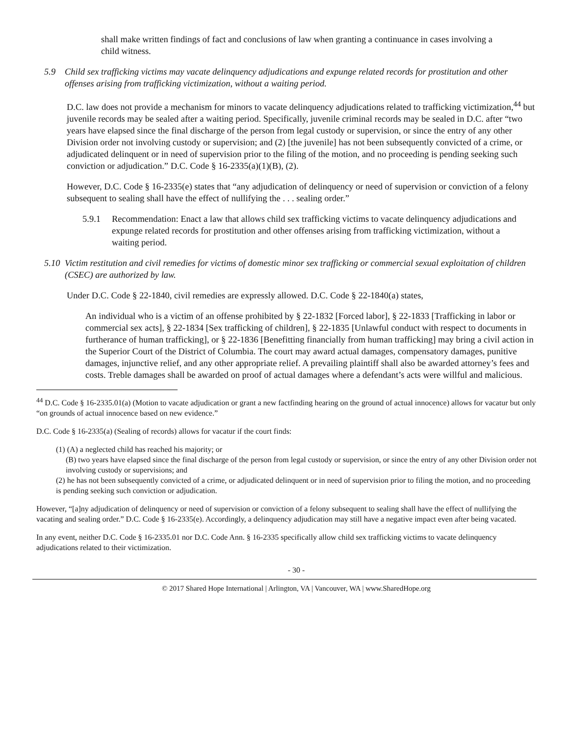shall make written findings of fact and conclusions of law when granting a continuance in cases involving a child witness.
5.9 Child sex trafficking victims may vacate delinquency adjudications and expunge related records for prostitution and other offenses arising from trafficking victimization, without a waiting period.
D.C. law does not provide a mechanism for minors to vacate delinquency adjudications related to trafficking victimization,<sup>44</sup> but juvenile records may be sealed after a waiting period. Specifically, juvenile criminal records may be sealed in D.C. after “two years have elapsed since the final discharge of the person from legal custody or supervision, or since the entry of any other Division order not involving custody or supervision; and (2) [the juvenile] has not been subsequently convicted of a crime, or adjudicated delinquent or in need of supervision prior to the filing of the motion, and no proceeding is pending seeking such conviction or adjudication.” D.C. Code § 16-2335(a)(1)(B), (2).
However, D.C. Code § 16-2335(e) states that “any adjudication of delinquency or need of supervision or conviction of a felony subsequent to sealing shall have the effect of nullifying the . . . sealing order.”
5.9.1 Recommendation: Enact a law that allows child sex trafficking victims to vacate delinquency adjudications and expunge related records for prostitution and other offenses arising from trafficking victimization, without a waiting period.
5.10 Victim restitution and civil remedies for victims of domestic minor sex trafficking or commercial sexual exploitation of children (CSEC) are authorized by law.
Under D.C. Code § 22-1840, civil remedies are expressly allowed. D.C. Code § 22-1840(a) states,
An individual who is a victim of an offense prohibited by § 22-1832 [Forced labor], § 22-1833 [Trafficking in labor or commercial sex acts], § 22-1834 [Sex trafficking of children], § 22-1835 [Unlawful conduct with respect to documents in furtherance of human trafficking], or § 22-1836 [Benefitting financially from human trafficking] may bring a civil action in the Superior Court of the District of Columbia. The court may award actual damages, compensatory damages, punitive damages, injunctive relief, and any other appropriate relief. A prevailing plaintiff shall also be awarded attorney’s fees and costs. Treble damages shall be awarded on proof of actual damages where a defendant’s acts were willful and malicious.
<sup>44</sup> D.C. Code § 16-2335.01(a) (Motion to vacate adjudication or grant a new factfinding hearing on the ground of actual innocence) allows for vacatur but only “on grounds of actual innocence based on new evidence.”
D.C. Code § 16-2335(a) (Sealing of records) allows for vacatur if the court finds:
(1) (A) a neglected child has reached his majority; or
(B) two years have elapsed since the final discharge of the person from legal custody or supervision, or since the entry of any other Division order not involving custody or supervisions; and
(2) he has not been subsequently convicted of a crime, or adjudicated delinquent or in need of supervision prior to filing the motion, and no proceeding is pending seeking such conviction or adjudication.
However, “[a]ny adjudication of delinquency or need of supervision or conviction of a felony subsequent to sealing shall have the effect of nullifying the vacating and sealing order.” D.C. Code § 16-2335(e). Accordingly, a delinquency adjudication may still have a negative impact even after being vacated.
In any event, neither D.C. Code § 16-2335.01 nor D.C. Code Ann. § 16-2335 specifically allow child sex trafficking victims to vacate delinquency adjudications related to their victimization.
- 30 -
© 2017 Shared Hope International | Arlington, VA | Vancouver, WA | www.SharedHope.org